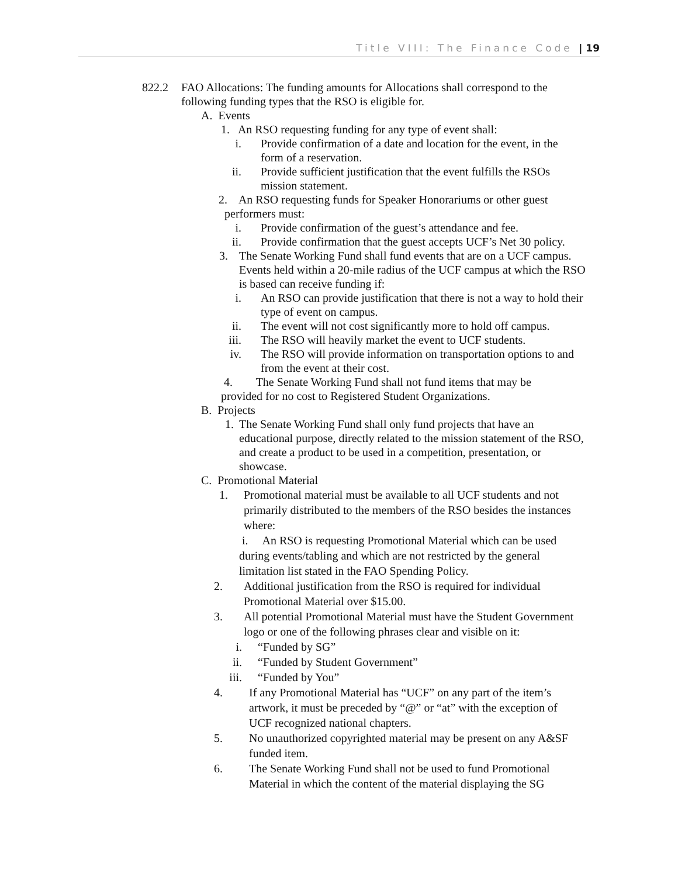Title VIII: The Finance Code | 19
822.2 FAO Allocations: The funding amounts for Allocations shall correspond to the following funding types that the RSO is eligible for.
A. Events
1. An RSO requesting funding for any type of event shall:
i. Provide confirmation of a date and location for the event, in the form of a reservation.
ii. Provide sufficient justification that the event fulfills the RSOs mission statement.
2. An RSO requesting funds for Speaker Honorariums or other guest
performers must:
i. Provide confirmation of the guest’s attendance and fee.
ii. Provide confirmation that the guest accepts UCF’s Net 30 policy.
3. The Senate Working Fund shall fund events that are on a UCF campus. Events held within a 20-mile radius of the UCF campus at which the RSO is based can receive funding if:
i. An RSO can provide justification that there is not a way to hold their type of event on campus.
ii. The event will not cost significantly more to hold off campus.
iii. The RSO will heavily market the event to UCF students.
iv. The RSO will provide information on transportation options to and from the event at their cost.
4. The Senate Working Fund shall not fund items that may be
provided for no cost to Registered Student Organizations.
B. Projects
1. The Senate Working Fund shall only fund projects that have an educational purpose, directly related to the mission statement of the RSO, and create a product to be used in a competition, presentation, or showcase.
C. Promotional Material
1. Promotional material must be available to all UCF students and not primarily distributed to the members of the RSO besides the instances where:
i. An RSO is requesting Promotional Material which can be used during events/tabling and which are not restricted by the general limitation list stated in the FAO Spending Policy.
2. Additional justification from the RSO is required for individual Promotional Material over $15.00.
3. All potential Promotional Material must have the Student Government logo or one of the following phrases clear and visible on it:
i. “Funded by SG”
ii. “Funded by Student Government”
iii. “Funded by You”
4. If any Promotional Material has “UCF” on any part of the item’s artwork, it must be preceded by “@” or “at” with the exception of UCF recognized national chapters.
5. No unauthorized copyrighted material may be present on any A&SF funded item.
6. The Senate Working Fund shall not be used to fund Promotional Material in which the content of the material displaying the SG